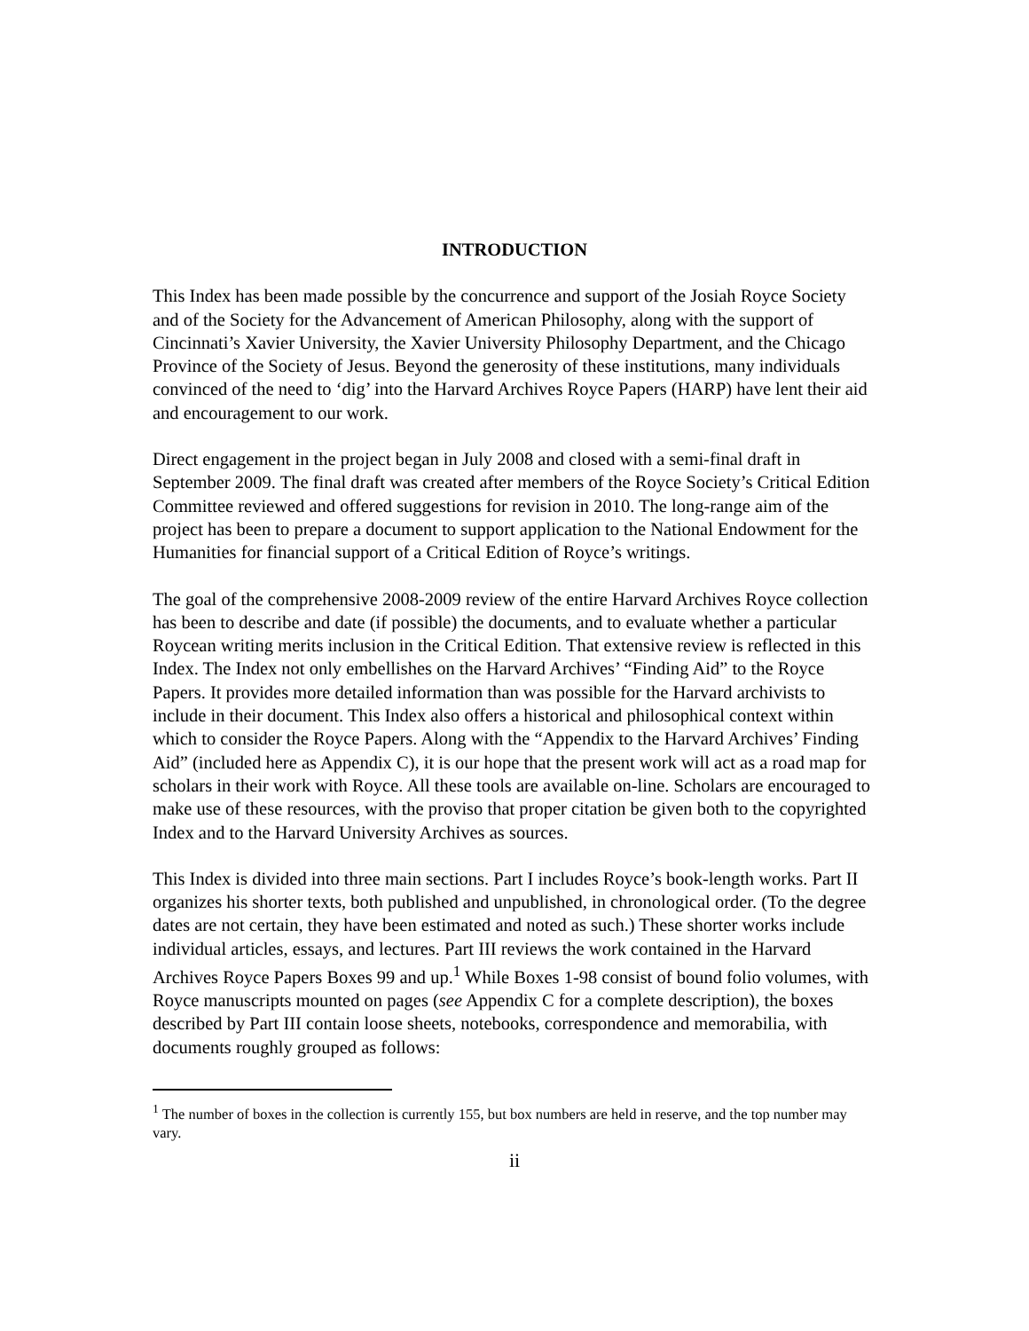INTRODUCTION
This Index has been made possible by the concurrence and support of the Josiah Royce Society and of the Society for the Advancement of American Philosophy, along with the support of Cincinnati’s Xavier University, the Xavier University Philosophy Department, and the Chicago Province of the Society of Jesus. Beyond the generosity of these institutions, many individuals convinced of the need to ‘dig’ into the Harvard Archives Royce Papers (HARP) have lent their aid and encouragement to our work.
Direct engagement in the project began in July 2008 and closed with a semi-final draft in September 2009. The final draft was created after members of the Royce Society’s Critical Edition Committee reviewed and offered suggestions for revision in 2010. The long-range aim of the project has been to prepare a document to support application to the National Endowment for the Humanities for financial support of a Critical Edition of Royce’s writings.
The goal of the comprehensive 2008-2009 review of the entire Harvard Archives Royce collection has been to describe and date (if possible) the documents, and to evaluate whether a particular Roycean writing merits inclusion in the Critical Edition. That extensive review is reflected in this Index. The Index not only embellishes on the Harvard Archives’ “Finding Aid” to the Royce Papers. It provides more detailed information than was possible for the Harvard archivists to include in their document. This Index also offers a historical and philosophical context within which to consider the Royce Papers. Along with the “Appendix to the Harvard Archives’ Finding Aid” (included here as Appendix C), it is our hope that the present work will act as a road map for scholars in their work with Royce. All these tools are available on-line. Scholars are encouraged to make use of these resources, with the proviso that proper citation be given both to the copyrighted Index and to the Harvard University Archives as sources.
This Index is divided into three main sections. Part I includes Royce’s book-length works. Part II organizes his shorter texts, both published and unpublished, in chronological order. (To the degree dates are not certain, they have been estimated and noted as such.) These shorter works include individual articles, essays, and lectures. Part III reviews the work contained in the Harvard Archives Royce Papers Boxes 99 and up.<sup>1</sup> While Boxes 1-98 consist of bound folio volumes, with Royce manuscripts mounted on pages (see Appendix C for a complete description), the boxes described by Part III contain loose sheets, notebooks, correspondence and memorabilia, with documents roughly grouped as follows:
<sup>1</sup> The number of boxes in the collection is currently 155, but box numbers are held in reserve, and the top number may vary.
ii